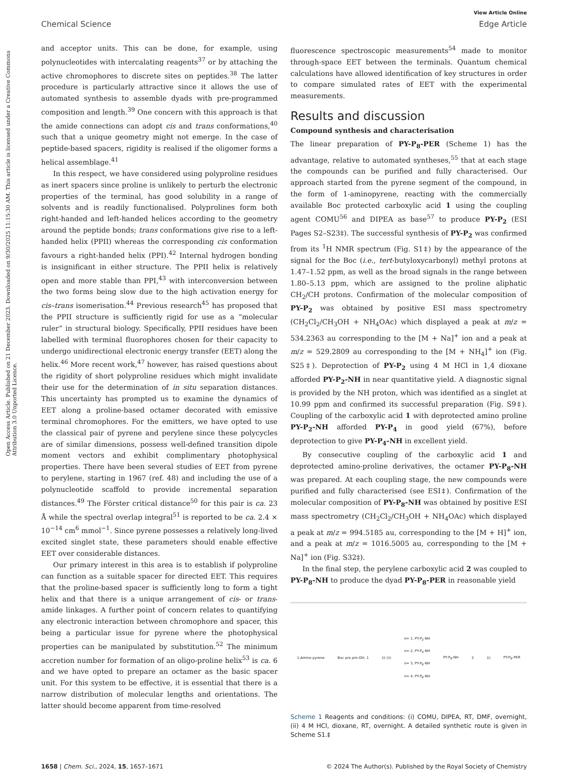Open Access Article. Published on 21 December 2023. Downloaded on 9/30/2025 11:15:30 AM. This article is licensed under a Creative Commons Attribution 3.0 Unported Licence.
Chemical Science
View Article Online
Edge Article
and acceptor units. This can be done, for example, using polynucleotides with intercalating reagents<sup>37</sup> or by attaching the active chromophores to discrete sites on peptides.<sup>38</sup> The latter procedure is particularly attractive since it allows the use of automated synthesis to assemble dyads with pre-programmed composition and length.<sup>39</sup> One concern with this approach is that the amide connections can adopt cis and trans conformations,<sup>40</sup> such that a unique geometry might not emerge. In the case of peptide-based spacers, rigidity is realised if the oligomer forms a helical assemblage.<sup>41</sup>
In this respect, we have considered using polyproline residues as inert spacers since proline is unlikely to perturb the electronic properties of the terminal, has good solubility in a range of solvents and is readily functionalised. Polyprolines form both right-handed and left-handed helices according to the geometry around the peptide bonds; trans conformations give rise to a left-handed helix (PPII) whereas the corresponding cis conformation favours a right-handed helix (PPI).<sup>42</sup> Internal hydrogen bonding is insignificant in either structure. The PPII helix is relatively open and more stable than PPI,<sup>43</sup> with interconversion between the two forms being slow due to the high activation energy for cis–trans isomerisation.<sup>44</sup> Previous research<sup>45</sup> has proposed that the PPII structure is sufficiently rigid for use as a “molecular ruler” in structural biology. Specifically, PPII residues have been labelled with terminal fluorophores chosen for their capacity to undergo unidirectional electronic energy transfer (EET) along the helix.<sup>46</sup> More recent work,<sup>47</sup> however, has raised questions about the rigidity of short polyproline residues which might invalidate their use for the determination of in situ separation distances. This uncertainty has prompted us to examine the dynamics of EET along a proline-based octamer decorated with emissive terminal chromophores. For the emitters, we have opted to use the classical pair of pyrene and perylene since these polycycles are of similar dimensions, possess well-defined transition dipole moment vectors and exhibit complimentary photophysical properties. There have been several studies of EET from pyrene to perylene, starting in 1967 (ref. 48) and including the use of a polynucleotide scaffold to provide incremental separation distances.<sup>49</sup> The Förster critical distance<sup>50</sup> for this pair is ca. 23 Å while the spectral overlap integral<sup>51</sup> is reported to be ca. 2.4 × 10<sup>−14</sup> cm<sup>6</sup> mmol<sup>−1</sup>. Since pyrene possesses a relatively long-lived excited singlet state, these parameters should enable effective EET over considerable distances.
Our primary interest in this area is to establish if polyproline can function as a suitable spacer for directed EET. This requires that the proline-based spacer is sufficiently long to form a tight helix and that there is a unique arrangement of cis- or trans-amide linkages. A further point of concern relates to quantifying any electronic interaction between chromophore and spacer, this being a particular issue for pyrene where the photophysical properties can be manipulated by substitution.<sup>52</sup> The minimum accretion number for formation of an oligo-proline helix<sup>53</sup> is ca. 6 and we have opted to prepare an octamer as the basic spacer unit. For this system to be effective, it is essential that there is a narrow distribution of molecular lengths and orientations. The latter should become apparent from time-resolved
fluorescence spectroscopic measurements<sup>54</sup> made to monitor through-space EET between the terminals. Quantum chemical calculations have allowed identification of key structures in order to compare simulated rates of EET with the experimental measurements.
Results and discussion
Compound synthesis and characterisation
The linear preparation of PY-P<sub>8</sub>-PER (Scheme 1) has the advantage, relative to automated syntheses,<sup>55</sup> that at each stage the compounds can be purified and fully characterised. Our approach started from the pyrene segment of the compound, in the form of 1-aminopyrene, reacting with the commercially available Boc protected carboxylic acid 1 using the coupling agent COMU<sup>56</sup> and DIPEA as base<sup>57</sup> to produce PY-P<sub>2</sub> (ESI Pages S2–S23‡). The successful synthesis of PY-P<sub>2</sub> was confirmed from its <sup>1</sup>H NMR spectrum (Fig. S1‡) by the appearance of the signal for the Boc (i.e., tert-butyloxycarbonyl) methyl protons at 1.47–1.52 ppm, as well as the broad signals in the range between 1.80–5.13 ppm, which are assigned to the proline aliphatic CH<sub>2</sub>/CH protons. Confirmation of the molecular composition of PY-P<sub>2</sub> was obtained by positive ESI mass spectrometry (CH<sub>2</sub>Cl<sub>2</sub>/CH<sub>3</sub>OH + NH<sub>4</sub>OAc) which displayed a peak at m/z = 534.2363 au corresponding to the [M + Na]<sup>+</sup> ion and a peak at m/z = 529.2809 au corresponding to the [M + NH<sub>4</sub>]<sup>+</sup> ion (Fig. S25‡). Deprotection of PY-P<sub>2</sub> using 4 M HCl in 1,4 dioxane afforded PY-P<sub>2</sub>-NH in near quantitative yield. A diagnostic signal is provided by the NH proton, which was identified as a singlet at 10.99 ppm and confirmed its successful preparation (Fig. S9‡). Coupling of the carboxylic acid 1 with deprotected amino proline PY-P<sub>2</sub>-NH afforded PY-P<sub>4</sub> in good yield (67%), before deprotection to give PY-P<sub>4</sub>-NH in excellent yield.
By consecutive coupling of the carboxylic acid 1 and deprotected amino-proline derivatives, the octamer PY-P<sub>8</sub>-NH was prepared. At each coupling stage, the new compounds were purified and fully characterised (see ESI‡). Confirmation of the molecular composition of PY-P<sub>8</sub>-NH was obtained by positive ESI mass spectrometry (CH<sub>2</sub>Cl<sub>2</sub>/CH<sub>3</sub>OH + NH<sub>4</sub>OAc) which displayed a peak at m/z = 994.5185 au, corresponding to the [M + H]<sup>+</sup> ion, and a peak at m/z = 1016.5005 au, corresponding to the [M + Na]<sup>+</sup> ion (Fig. S32‡).
In the final step, the perylene carboxylic acid 2 was coupled to PY-P<sub>8</sub>-NH to produce the dyad PY-P<sub>8</sub>-PER in reasonable yield
1-Amino pyrene Boc pro pro-OH, 1 (i) (ii) n= 1, PY-P<sub>2</sub>-NH
n= 2, PY-P<sub>4</sub>-NH
n= 3, PY-P<sub>6</sub>-NH
n= 4, PY-P<sub>8</sub>-NH PY-P<sub>8</sub>-NH 2 (i) PY-P<sub>8</sub>-PER
Scheme 1 Reagents and conditions: (i) COMU, DIPEA, RT, DMF, overnight, (ii) 4 M HCl, dioxane, RT, overnight. A detailed synthetic route is given in Scheme S1.‡
1658 | Chem. Sci., 2024, 15, 1657–1671
© 2024 The Author(s). Published by the Royal Society of Chemistry